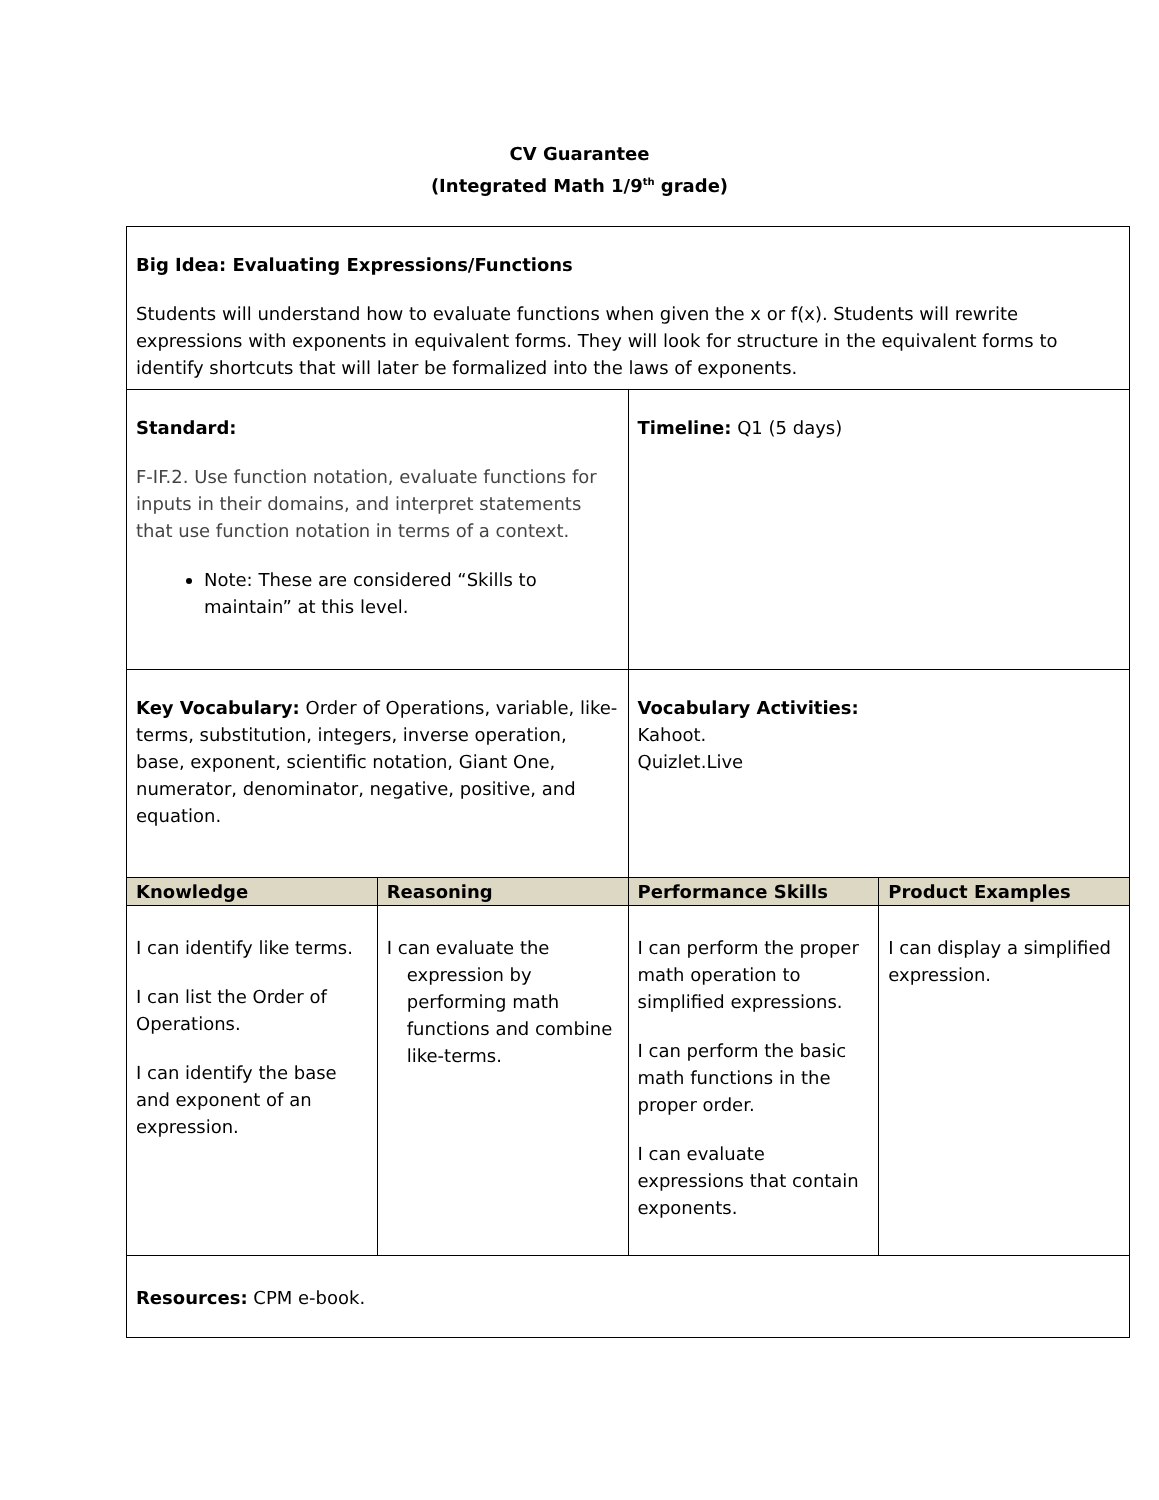CV Guarantee
(Integrated Math 1/9<sup>th</sup> grade)
| Big Idea: Evaluating Expressions/Functions Students will understand how to evaluate functions when given the x or f(x). Students will rewrite expressions with exponents in equivalent forms. They will look for structure in the equivalent forms to identify shortcuts that will later be formalized into the laws of exponents. | | | |
| Standard: F-IF.2. Use function notation, evaluate functions for inputs in their domains, and interpret statements that use function notation in terms of a context. Note: These are considered “Skills to maintain” at this level. | | Timeline: Q1 (5 days) | |
| Key Vocabulary: Order of Operations, variable, like-terms, substitution, integers, inverse operation, base, exponent, scientific notation, Giant One, numerator, denominator, negative, positive, and equation. | | Vocabulary Activities: Kahoot. Quizlet.Live | |
| Knowledge | Reasoning | Performance Skills | Product Examples |
| I can identify like terms. I can list the Order of Operations. I can identify the base and exponent of an expression. | I can evaluate the expression by performing math functions and combine like-terms. | I can perform the proper math operation to simplified expressions. I can perform the basic math functions in the proper order. I can evaluate expressions that contain exponents. | I can display a simplified expression. |
| Resources: CPM e-book. | | | |